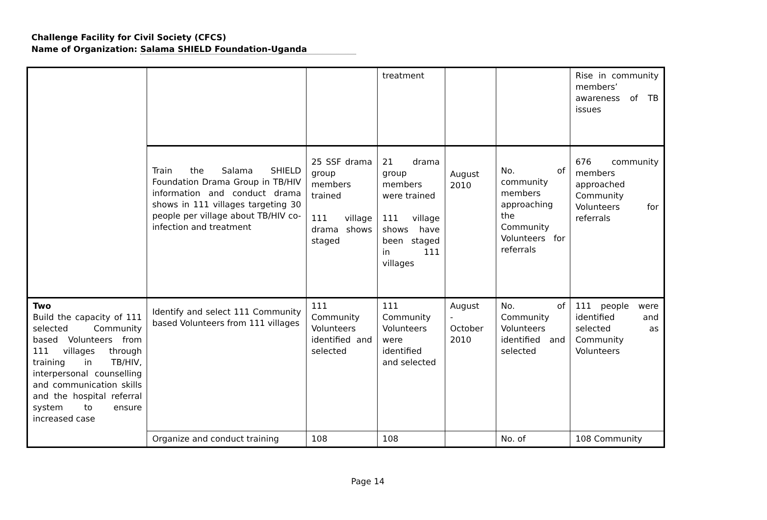Challenge Facility for Civil Society (CFCS)
Name of Organization: Salama SHIELD Foundation-Uganda
| | | | treatment | | | Rise in community members’ awareness of TB issues |
| | Train the Salama SHIELD Foundation Drama Group in TB/HIV information and conduct drama shows in 111 villages targeting 30 people per village about TB/HIV co-infection and treatment | 25 SSF drama group members trained 111 village drama shows staged | 21 drama group members were trained 111 village shows have been staged in 111 villages | August 2010 | No. of community members approaching the Community Volunteers for referrals | 676 community members approached Community Volunteers for referrals |
| Two Build the capacity of 111 selected Community based Volunteers from 111 villages through training in TB/HIV, interpersonal counselling and communication skills and the hospital referral system to ensure increased case | Identify and select 111 Community based Volunteers from 111 villages | 111 Community Volunteers identified and selected | 111 Community Volunteers were identified and selected | August - October 2010 | No. of Community Volunteers identified and selected | 111 people were identified and selected as Community Volunteers |
| | Organize and conduct training | 108 | 108 | | No. of | 108 Community |
Page 14